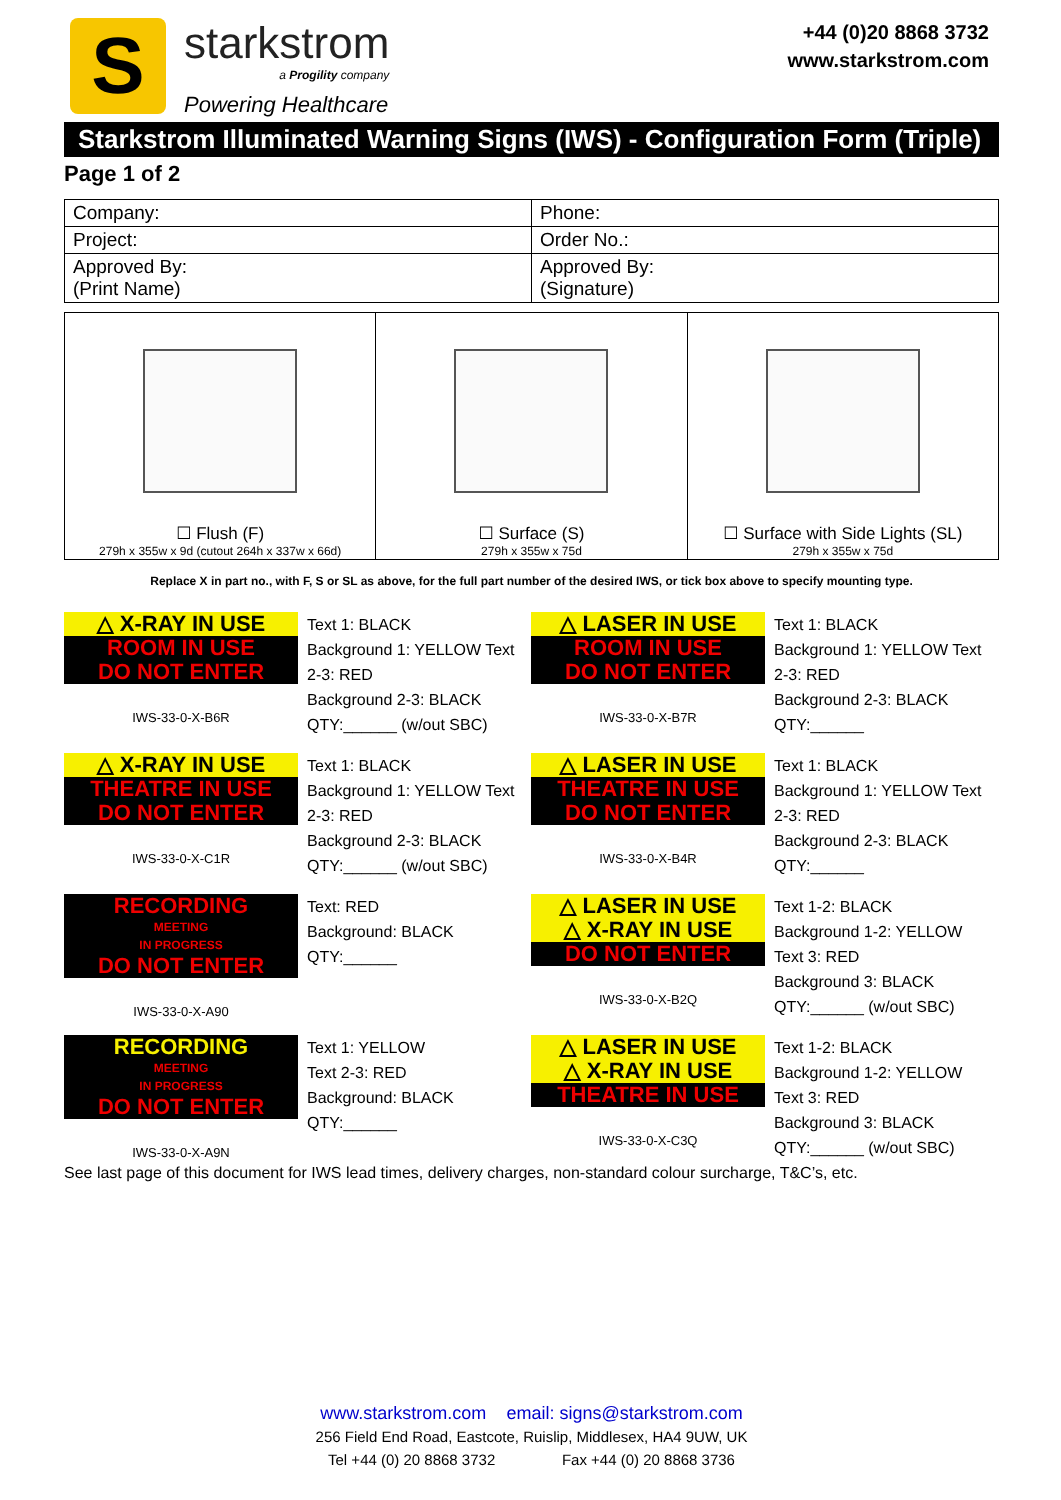S
starkstrom
a Progility company
Powering Healthcare
+44 (0)20 8868 3732
www.starkstrom.com
Starkstrom Illuminated Warning Signs (IWS) - Configuration Form (Triple)
Page 1 of 2
| Company: | Phone: |
| Project: | Order No.: |
| Approved By: (Print Name) | Approved By: (Signature) |
| ☐ Flush (F) 279h x 355w x 9d (cutout 264h x 337w x 66d) | ☐ Surface (S) 279h x 355w x 75d | ☐ Surface with Side Lights (SL) 279h x 355w x 75d |
Replace X in part no., with F, S or SL as above, for the full part number of the desired IWS, or tick box above to specify mounting type.
△ X-RAY IN USE
ROOM IN USE
DO NOT ENTER
IWS-33-0-X-B6R
Text 1: BLACK
Background 1: YELLOW Text 2-3: RED
Background 2-3: BLACK
QTY:______ (w/out SBC)
△ LASER IN USE
ROOM IN USE
DO NOT ENTER
IWS-33-0-X-B7R
Text 1: BLACK
Background 1: YELLOW Text 2-3: RED
Background 2-3: BLACK
QTY:______
△ X-RAY IN USE
THEATRE IN USE
DO NOT ENTER
IWS-33-0-X-C1R
Text 1: BLACK
Background 1: YELLOW Text 2-3: RED
Background 2-3: BLACK
QTY:______ (w/out SBC)
△ LASER IN USE
THEATRE IN USE
DO NOT ENTER
IWS-33-0-X-B4R
Text 1: BLACK
Background 1: YELLOW Text 2-3: RED
Background 2-3: BLACK
QTY:______
RECORDING
MEETING
IN PROGRESS
DO NOT ENTER
IWS-33-0-X-A90
Text: RED
Background: BLACK
QTY:______
△ LASER IN USE
△ X-RAY IN USE
DO NOT ENTER
IWS-33-0-X-B2Q
Text 1-2: BLACK
Background 1-2: YELLOW
Text 3: RED
Background 3: BLACK
QTY:______ (w/out SBC)
RECORDING
MEETING
IN PROGRESS
DO NOT ENTER
IWS-33-0-X-A9N
Text 1: YELLOW
Text 2-3: RED
Background: BLACK
QTY:______
△ LASER IN USE
△ X-RAY IN USE
THEATRE IN USE
IWS-33-0-X-C3Q
Text 1-2: BLACK
Background 1-2: YELLOW
Text 3: RED
Background 3: BLACK
QTY:______ (w/out SBC)
See last page of this document for IWS lead times, delivery charges, non-standard colour surcharge, T&C’s, etc.
www.starkstrom.com email: signs@starkstrom.com
256 Field End Road, Eastcote, Ruislip, Middlesex, HA4 9UW, UK
Tel +44 (0) 20 8868 3732 Fax +44 (0) 20 8868 3736